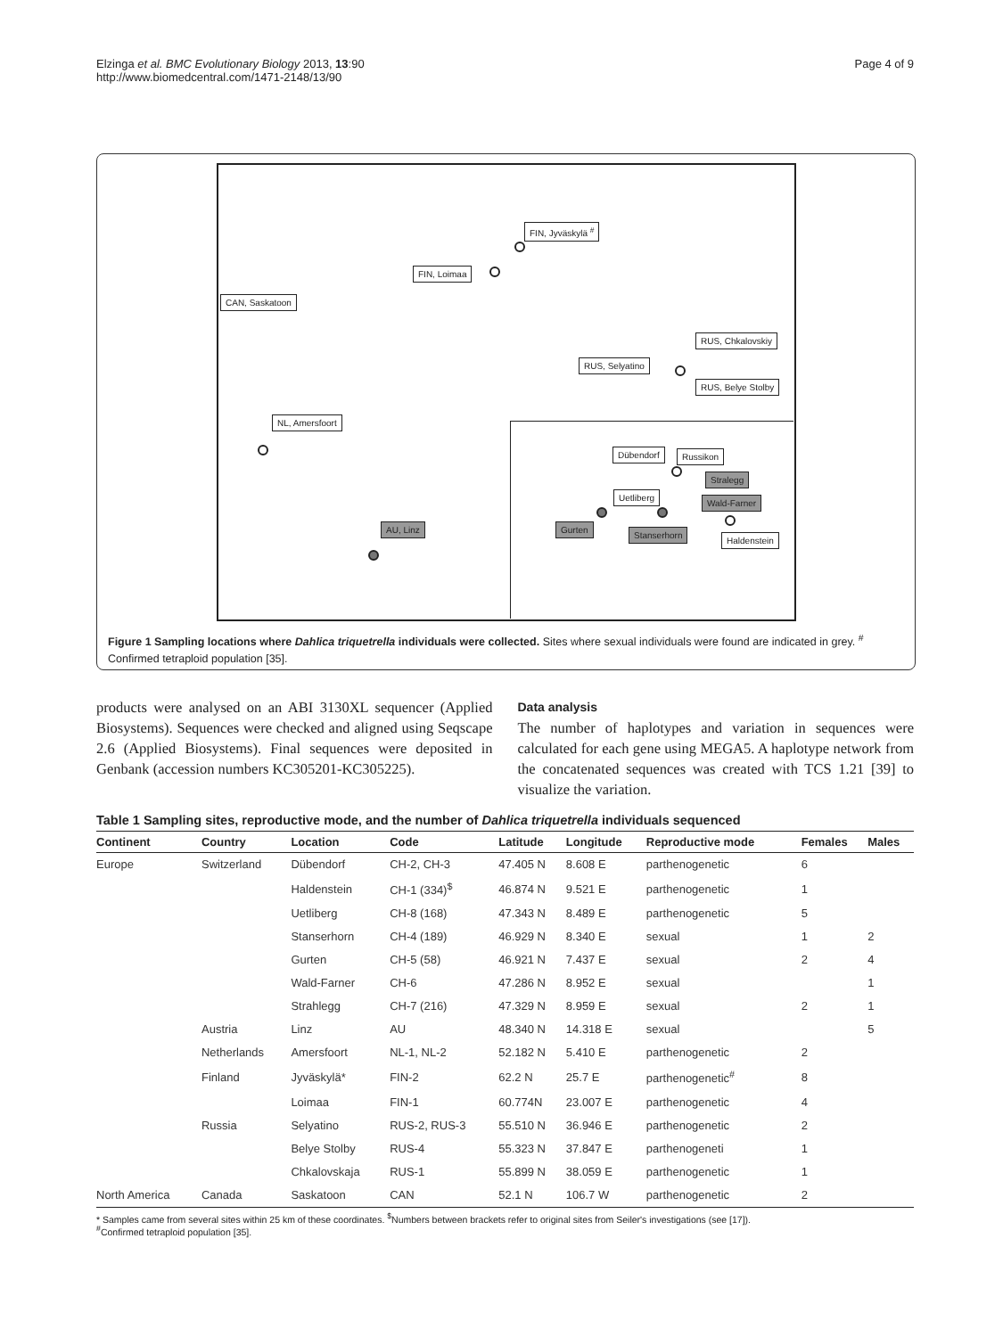Elzinga et al. BMC Evolutionary Biology 2013, 13:90
http://www.biomedcentral.com/1471-2148/13/90
Page 4 of 9
FIN, Jyväskylä <sup>#</sup>
FIN, Loimaa
CAN, Saskatoon
RUS, Chkalovskiy
RUS, Selyatino
RUS, Belye Stolby
NL, Amersfoort
AU, Linz
Dübendorf Russikon
Stralegg
Uetliberg
Wald-Farner
Gurten
Stanserhorn
Haldenstein
Figure 1 Sampling locations where Dahlica triquetrella individuals were collected. Sites where sexual individuals were found are indicated in grey. <sup>#</sup> Confirmed tetraploid population [35].
products were analysed on an ABI 3130XL sequencer (Applied Biosystems). Sequences were checked and aligned using Seqscape 2.6 (Applied Biosystems). Final sequences were deposited in Genbank (accession numbers KC305201-KC305225).
Data analysis
The number of haplotypes and variation in sequences were calculated for each gene using MEGA5. A haplotype network from the concatenated sequences was created with TCS 1.21 [39] to visualize the variation.
Table 1 Sampling sites, reproductive mode, and the number of Dahlica triquetrella individuals sequenced
| Continent | Country | Location | Code | Latitude | Longitude | Reproductive mode | Females | Males |
| --- | --- | --- | --- | --- | --- | --- | --- | --- |
| Europe | Switzerland | Dübendorf | CH-2, CH-3 | 47.405 N | 8.608 E | parthenogenetic | 6 | |
| | | Haldenstein | CH-1 (334)<sup>$</sup> | 46.874 N | 9.521 E | parthenogenetic | 1 | |
| | | Uetliberg | CH-8 (168) | 47.343 N | 8.489 E | parthenogenetic | 5 | |
| | | Stanserhorn | CH-4 (189) | 46.929 N | 8.340 E | sexual | 1 | 2 |
| | | Gurten | CH-5 (58) | 46.921 N | 7.437 E | sexual | 2 | 4 |
| | | Wald-Farner | CH-6 | 47.286 N | 8.952 E | sexual | | 1 |
| | | Strahlegg | CH-7 (216) | 47.329 N | 8.959 E | sexual | 2 | 1 |
| | Austria | Linz | AU | 48.340 N | 14.318 E | sexual | | 5 |
| | Netherlands | Amersfoort | NL-1, NL-2 | 52.182 N | 5.410 E | parthenogenetic | 2 | |
| | Finland | Jyväskylä* | FIN-2 | 62.2 N | 25.7 E | parthenogenetic<sup>#</sup> | 8 | |
| | | Loimaa | FIN-1 | 60.774N | 23.007 E | parthenogenetic | 4 | |
| | Russia | Selyatino | RUS-2, RUS-3 | 55.510 N | 36.946 E | parthenogenetic | 2 | |
| | | Belye Stolby | RUS-4 | 55.323 N | 37.847 E | parthenogeneti | 1 | |
| | | Chkalovskaja | RUS-1 | 55.899 N | 38.059 E | parthenogenetic | 1 | |
| North America | Canada | Saskatoon | CAN | 52.1 N | 106.7 W | parthenogenetic | 2 | |
* Samples came from several sites within 25 km of these coordinates. <sup>$</sup>Numbers between brackets refer to original sites from Seiler's investigations (see [17]).
<sup>#</sup> Confirmed tetraploid population [35].